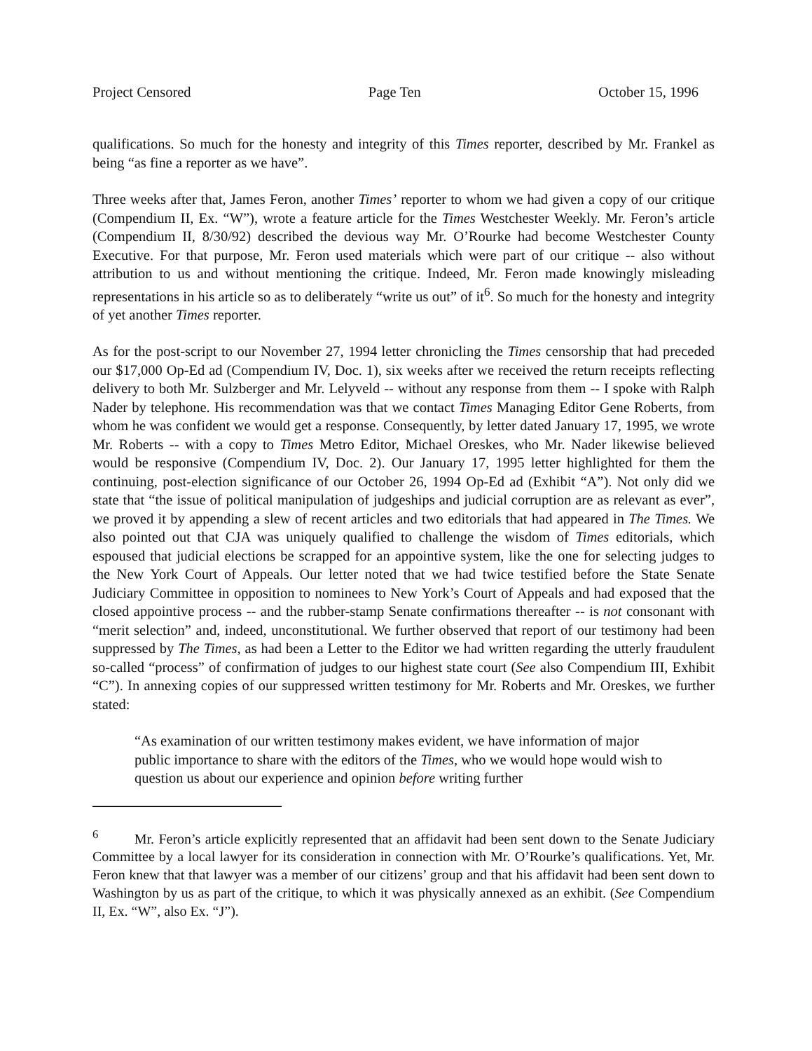Project Censored Page Ten October 15, 1996
qualifications. So much for the honesty and integrity of this Times reporter, described by Mr. Frankel as being “as fine a reporter as we have”.
Three weeks after that, James Feron, another Times’ reporter to whom we had given a copy of our critique (Compendium II, Ex. “W”), wrote a feature article for the Times Westchester Weekly. Mr. Feron’s article (Compendium II, 8/30/92) described the devious way Mr. O’Rourke had become Westchester County Executive. For that purpose, Mr. Feron used materials which were part of our critique -- also without attribution to us and without mentioning the critique. Indeed, Mr. Feron made knowingly misleading representations in his article so as to deliberately “write us out” of it<sup>6</sup>. So much for the honesty and integrity of yet another Times reporter.
As for the post-script to our November 27, 1994 letter chronicling the Times censorship that had preceded our $17,000 Op-Ed ad (Compendium IV, Doc. 1), six weeks after we received the return receipts reflecting delivery to both Mr. Sulzberger and Mr. Lelyveld -- without any response from them -- I spoke with Ralph Nader by telephone. His recommendation was that we contact Times Managing Editor Gene Roberts, from whom he was confident we would get a response. Consequently, by letter dated January 17, 1995, we wrote Mr. Roberts -- with a copy to Times Metro Editor, Michael Oreskes, who Mr. Nader likewise believed would be responsive (Compendium IV, Doc. 2). Our January 17, 1995 letter highlighted for them the continuing, post-election significance of our October 26, 1994 Op-Ed ad (Exhibit “A”). Not only did we state that “the issue of political manipulation of judgeships and judicial corruption are as relevant as ever”, we proved it by appending a slew of recent articles and two editorials that had appeared in The Times. We also pointed out that CJA was uniquely qualified to challenge the wisdom of Times editorials, which espoused that judicial elections be scrapped for an appointive system, like the one for selecting judges to the New York Court of Appeals. Our letter noted that we had twice testified before the State Senate Judiciary Committee in opposition to nominees to New York’s Court of Appeals and had exposed that the closed appointive process -- and the rubber-stamp Senate confirmations thereafter -- is not consonant with “merit selection” and, indeed, unconstitutional. We further observed that report of our testimony had been suppressed by The Times, as had been a Letter to the Editor we had written regarding the utterly fraudulent so-called “process” of confirmation of judges to our highest state court (See also Compendium III, Exhibit “C”). In annexing copies of our suppressed written testimony for Mr. Roberts and Mr. Oreskes, we further stated:
“As examination of our written testimony makes evident, we have information of major public importance to share with the editors of the Times, who we would hope would wish to question us about our experience and opinion before writing further
<sup>6</sup> Mr. Feron’s article explicitly represented that an affidavit had been sent down to the Senate Judiciary Committee by a local lawyer for its consideration in connection with Mr. O’Rourke’s qualifications. Yet, Mr. Feron knew that that lawyer was a member of our citizens’ group and that his affidavit had been sent down to Washington by us as part of the critique, to which it was physically annexed as an exhibit. (See Compendium II, Ex. “W”, also Ex. “J”).